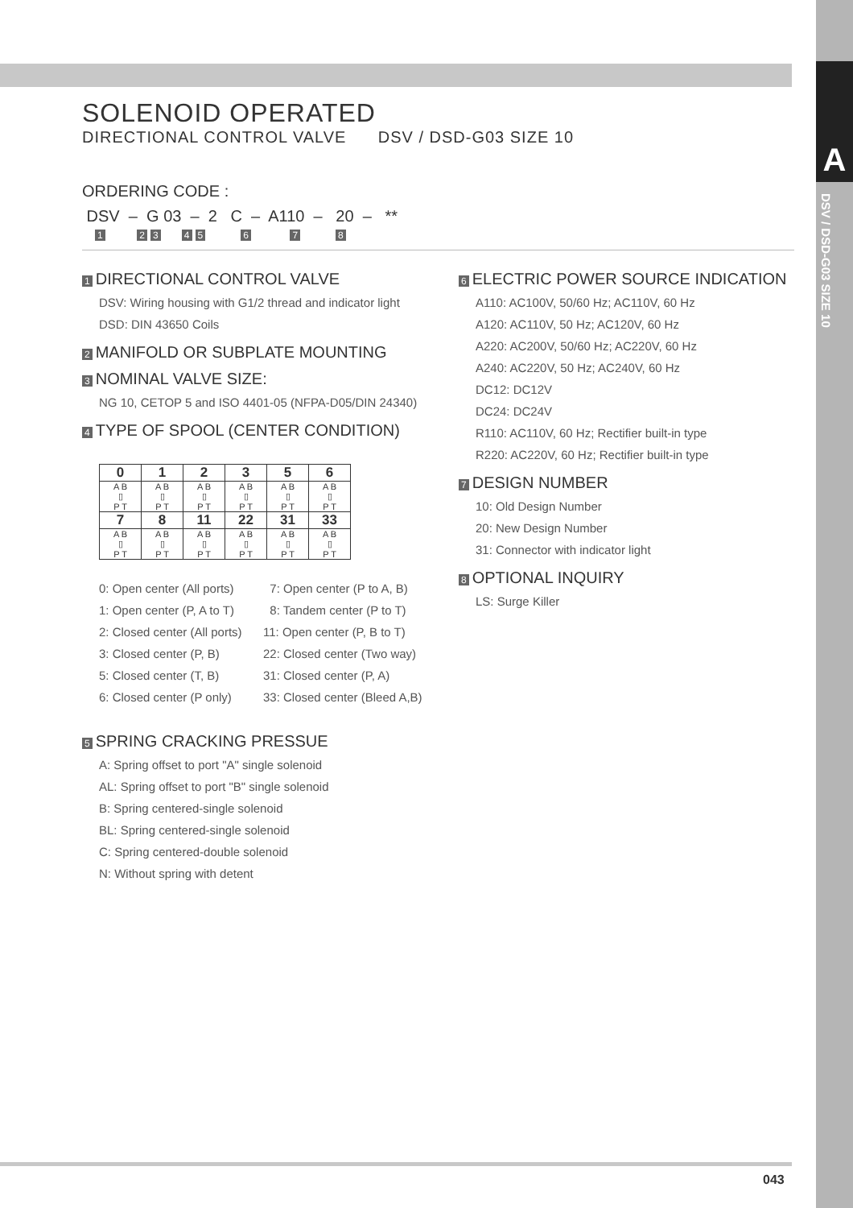A
DSV / DSD-G03 SIZE 10
SOLENOID OPERATED
DIRECTIONAL CONTROL VALVE DSV / DSD-G03 SIZE 10
ORDERING CODE :
DSV – G 03 – 2 C – A110 – 20 – **
1 23 45 6 7 8
1 DIRECTIONAL CONTROL VALVE
DSV: Wiring housing with G1/2 thread and indicator light
DSD: DIN 43650 Coils
2 MANIFOLD OR SUBPLATE MOUNTING
3 NOMINAL VALVE SIZE:
NG 10, CETOP 5 and ISO 4401-05 (NFPA-D05/DIN 24340)
4 TYPE OF SPOOL (CENTER CONDITION)
| 0 | 1 | 2 | 3 | 5 | 6 |
| A B ▯ P T | A B ▯ P T | A B ▯ P T | A B ▯ P T | A B ▯ P T | A B ▯ P T |
| 7 | 8 | 11 | 22 | 31 | 33 |
| A B ▯ P T | A B ▯ P T | A B ▯ P T | A B ▯ P T | A B ▯ P T | A B ▯ P T |
0: Open center (All ports) 7: Open center (P to A, B) 1: Open center (P, A to T) 8: Tandem center (P to T) 2: Closed center (All ports) 11: Open center (P, B to T) 3: Closed center (P, B) 22: Closed center (Two way) 5: Closed center (T, B) 31: Closed center (P, A) 6: Closed center (P only) 33: Closed center (Bleed A,B)
5 SPRING CRACKING PRESSUE
A: Spring offset to port "A" single solenoid
AL: Spring offset to port "B" single solenoid
B: Spring centered-single solenoid
BL: Spring centered-single solenoid
C: Spring centered-double solenoid
N: Without spring with detent
6 ELECTRIC POWER SOURCE INDICATION
A110: AC100V, 50/60 Hz; AC110V, 60 Hz
A120: AC110V, 50 Hz; AC120V, 60 Hz
A220: AC200V, 50/60 Hz; AC220V, 60 Hz
A240: AC220V, 50 Hz; AC240V, 60 Hz
DC12: DC12V
DC24: DC24V
R110: AC110V, 60 Hz; Rectifier built-in type
R220: AC220V, 60 Hz; Rectifier built-in type
7 DESIGN NUMBER
10: Old Design Number
20: New Design Number
31: Connector with indicator light
8 OPTIONAL INQUIRY
LS: Surge Killer
043